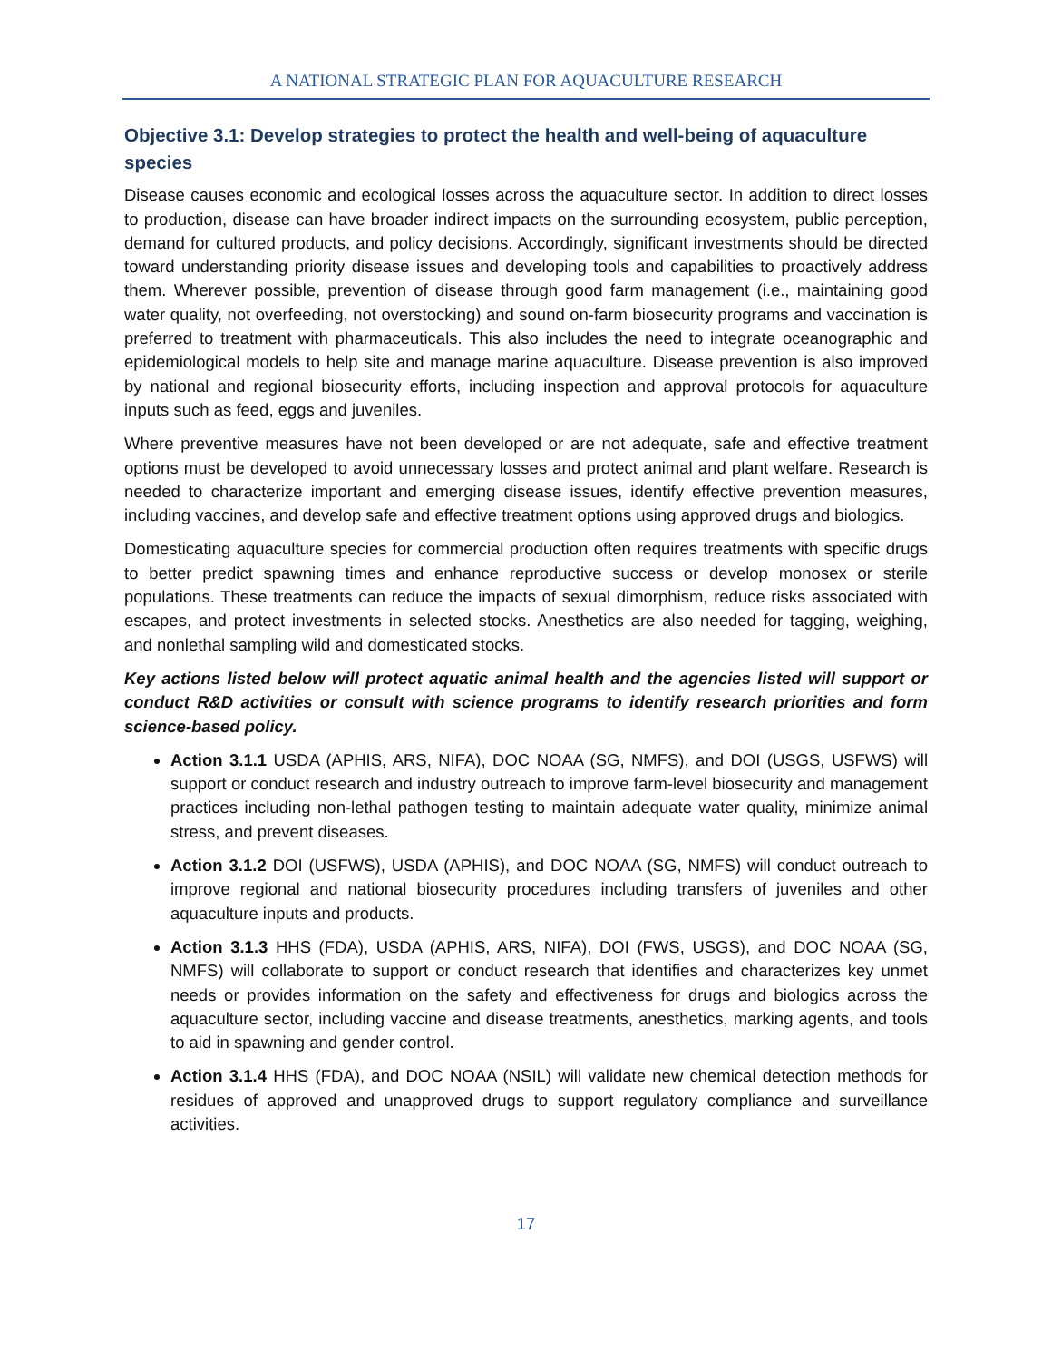A NATIONAL STRATEGIC PLAN FOR AQUACULTURE RESEARCH
Objective 3.1: Develop strategies to protect the health and well-being of aquaculture species
Disease causes economic and ecological losses across the aquaculture sector. In addition to direct losses to production, disease can have broader indirect impacts on the surrounding ecosystem, public perception, demand for cultured products, and policy decisions. Accordingly, significant investments should be directed toward understanding priority disease issues and developing tools and capabilities to proactively address them. Wherever possible, prevention of disease through good farm management (i.e., maintaining good water quality, not overfeeding, not overstocking) and sound on-farm biosecurity programs and vaccination is preferred to treatment with pharmaceuticals. This also includes the need to integrate oceanographic and epidemiological models to help site and manage marine aquaculture. Disease prevention is also improved by national and regional biosecurity efforts, including inspection and approval protocols for aquaculture inputs such as feed, eggs and juveniles.
Where preventive measures have not been developed or are not adequate, safe and effective treatment options must be developed to avoid unnecessary losses and protect animal and plant welfare. Research is needed to characterize important and emerging disease issues, identify effective prevention measures, including vaccines, and develop safe and effective treatment options using approved drugs and biologics.
Domesticating aquaculture species for commercial production often requires treatments with specific drugs to better predict spawning times and enhance reproductive success or develop monosex or sterile populations. These treatments can reduce the impacts of sexual dimorphism, reduce risks associated with escapes, and protect investments in selected stocks. Anesthetics are also needed for tagging, weighing, and nonlethal sampling wild and domesticated stocks.
Key actions listed below will protect aquatic animal health and the agencies listed will support or conduct R&D activities or consult with science programs to identify research priorities and form science-based policy.
Action 3.1.1 USDA (APHIS, ARS, NIFA), DOC NOAA (SG, NMFS), and DOI (USGS, USFWS) will support or conduct research and industry outreach to improve farm-level biosecurity and management practices including non-lethal pathogen testing to maintain adequate water quality, minimize animal stress, and prevent diseases.
Action 3.1.2 DOI (USFWS), USDA (APHIS), and DOC NOAA (SG, NMFS) will conduct outreach to improve regional and national biosecurity procedures including transfers of juveniles and other aquaculture inputs and products.
Action 3.1.3 HHS (FDA), USDA (APHIS, ARS, NIFA), DOI (FWS, USGS), and DOC NOAA (SG, NMFS) will collaborate to support or conduct research that identifies and characterizes key unmet needs or provides information on the safety and effectiveness for drugs and biologics across the aquaculture sector, including vaccine and disease treatments, anesthetics, marking agents, and tools to aid in spawning and gender control.
Action 3.1.4 HHS (FDA), and DOC NOAA (NSIL) will validate new chemical detection methods for residues of approved and unapproved drugs to support regulatory compliance and surveillance activities.
17